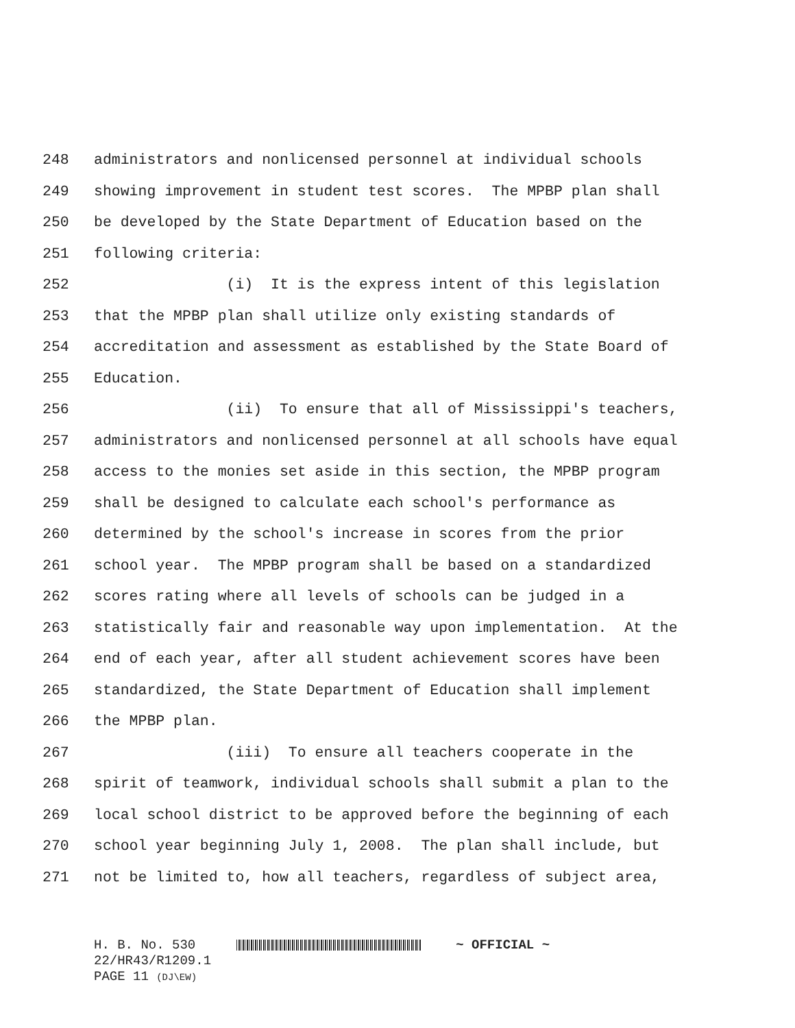248 administrators and nonlicensed personnel at individual schools
249 showing improvement in student test scores. The MPBP plan shall
250 be developed by the State Department of Education based on the
251 following criteria:
252 (i) It is the express intent of this legislation
253 that the MPBP plan shall utilize only existing standards of
254 accreditation and assessment as established by the State Board of
255 Education.
256 (ii) To ensure that all of Mississippi's teachers,
257 administrators and nonlicensed personnel at all schools have equal
258 access to the monies set aside in this section, the MPBP program
259 shall be designed to calculate each school's performance as
260 determined by the school's increase in scores from the prior
261 school year. The MPBP program shall be based on a standardized
262 scores rating where all levels of schools can be judged in a
263 statistically fair and reasonable way upon implementation. At the
264 end of each year, after all student achievement scores have been
265 standardized, the State Department of Education shall implement
266 the MPBP plan.
267 (iii) To ensure all teachers cooperate in the
268 spirit of teamwork, individual schools shall submit a plan to the
269 local school district to be approved before the beginning of each
270 school year beginning July 1, 2008. The plan shall include, but
271 not be limited to, how all teachers, regardless of subject area,
H. B. No. 530 ~ OFFICIAL ~
22/HR43/R1209.1
PAGE 11 (DJ\EW)